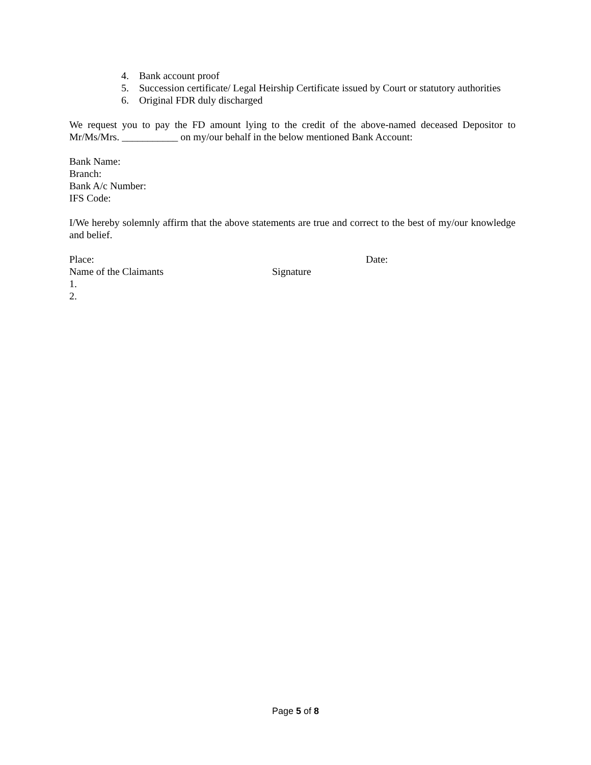4. Bank account proof
5. Succession certificate/ Legal Heirship Certificate issued by Court or statutory authorities
6. Original FDR duly discharged
We request you to pay the FD amount lying to the credit of the above-named deceased Depositor to Mr/Ms/Mrs. ___________ on my/our behalf in the below mentioned Bank Account:
Bank Name:
Branch:
Bank A/c Number:
IFS Code:
I/We hereby solemnly affirm that the above statements are true and correct to the best of my/our knowledge and belief.
Place: Date:
Name of the Claimants Signature
1.
2.
Page 5 of 8